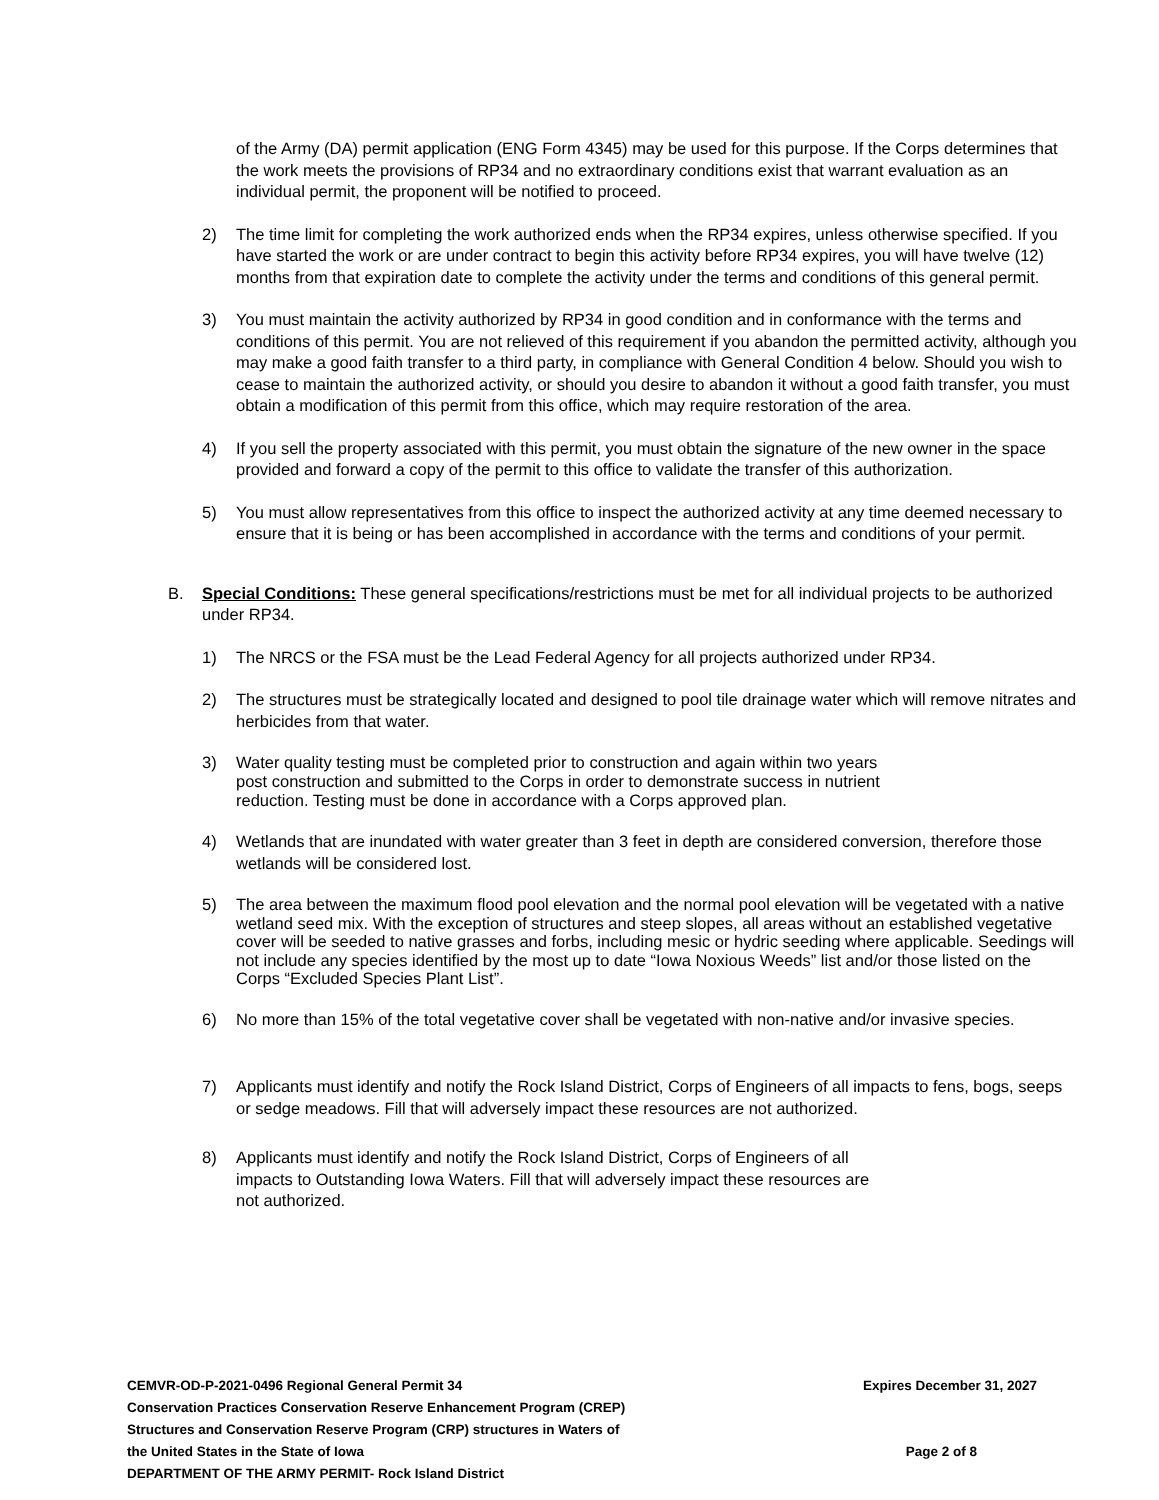of the Army (DA) permit application (ENG Form 4345) may be used for this purpose. If the Corps determines that the work meets the provisions of RP34 and no extraordinary conditions exist that warrant evaluation as an individual permit, the proponent will be notified to proceed.
2) The time limit for completing the work authorized ends when the RP34 expires, unless otherwise specified. If you have started the work or are under contract to begin this activity before RP34 expires, you will have twelve (12) months from that expiration date to complete the activity under the terms and conditions of this general permit.
3) You must maintain the activity authorized by RP34 in good condition and in conformance with the terms and conditions of this permit. You are not relieved of this requirement if you abandon the permitted activity, although you may make a good faith transfer to a third party, in compliance with General Condition 4 below. Should you wish to cease to maintain the authorized activity, or should you desire to abandon it without a good faith transfer, you must obtain a modification of this permit from this office, which may require restoration of the area.
4) If you sell the property associated with this permit, you must obtain the signature of the new owner in the space provided and forward a copy of the permit to this office to validate the transfer of this authorization.
5) You must allow representatives from this office to inspect the authorized activity at any time deemed necessary to ensure that it is being or has been accomplished in accordance with the terms and conditions of your permit.
B. Special Conditions: These general specifications/restrictions must be met for all individual projects to be authorized under RP34.
1) The NRCS or the FSA must be the Lead Federal Agency for all projects authorized under RP34.
2) The structures must be strategically located and designed to pool tile drainage water which will remove nitrates and herbicides from that water.
3) Water quality testing must be completed prior to construction and again within two years
post construction and submitted to the Corps in order to demonstrate success in nutrient
reduction. Testing must be done in accordance with a Corps approved plan.
4) Wetlands that are inundated with water greater than 3 feet in depth are considered conversion, therefore those wetlands will be considered lost.
5) The area between the maximum flood pool elevation and the normal pool elevation will be vegetated with a native wetland seed mix. With the exception of structures and steep slopes, all areas without an established vegetative cover will be seeded to native grasses and forbs, including mesic or hydric seeding where applicable. Seedings will not include any species identified by the most up to date “Iowa Noxious Weeds” list and/or those listed on the Corps “Excluded Species Plant List”.
6) No more than 15% of the total vegetative cover shall be vegetated with non-native and/or invasive species.
7) Applicants must identify and notify the Rock Island District, Corps of Engineers of all impacts to fens, bogs, seeps or sedge meadows. Fill that will adversely impact these resources are not authorized.
8) Applicants must identify and notify the Rock Island District, Corps of Engineers of all
impacts to Outstanding Iowa Waters. Fill that will adversely impact these resources are
not authorized.
CEMVR-OD-P-2021-0496 Regional General Permit 34 Expires December 31, 2027
Conservation Practices Conservation Reserve Enhancement Program (CREP)
Structures and Conservation Reserve Program (CRP) structures in Waters of
the United States in the State of Iowa Page 2 of 8
DEPARTMENT OF THE ARMY PERMIT- Rock Island District